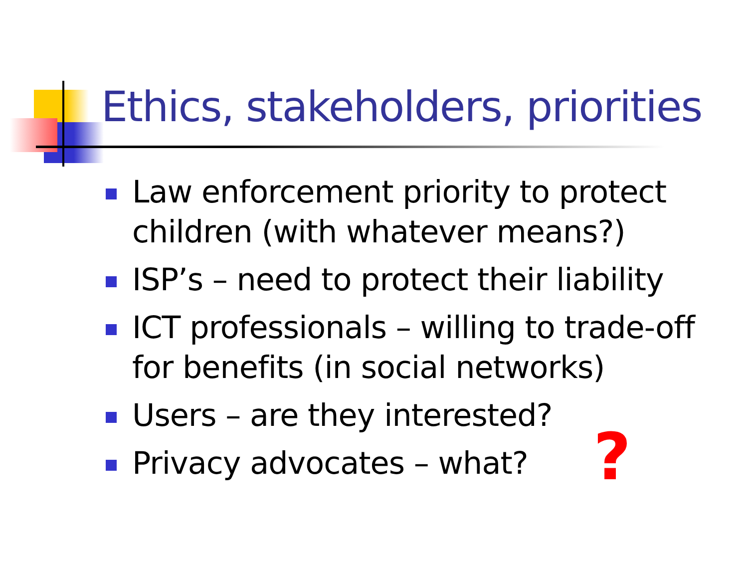Ethics, stakeholders, priorities
Law enforcement priority to protect children (with whatever means?)
ISP’s – need to protect their liability
ICT professionals – willing to trade-off for benefits (in social networks)
Users – are they interested?
Privacy advocates – what?
?